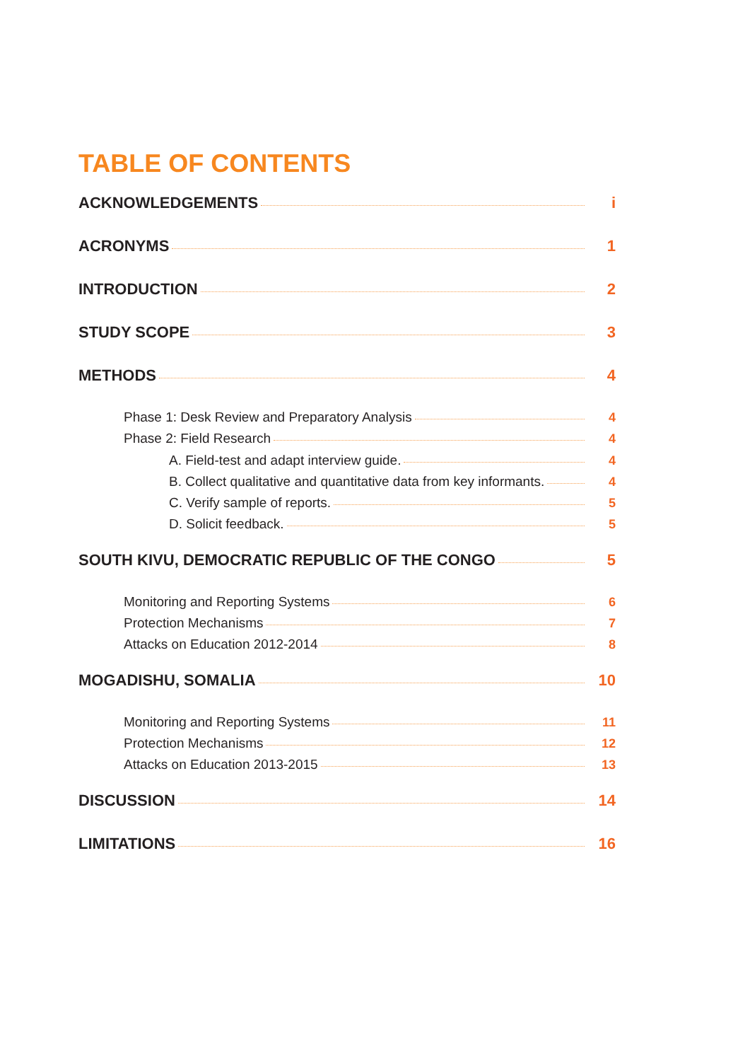TABLE OF CONTENTS
ACKNOWLEDGEMENTS i
ACRONYMS 1
INTRODUCTION 2
STUDY SCOPE 3
METHODS 4
Phase 1: Desk Review and Preparatory Analysis 4
Phase 2: Field Research 4
A. Field-test and adapt interview guide. 4
B. Collect qualitative and quantitative data from key informants. 4
C. Verify sample of reports. 5
D. Solicit feedback. 5
SOUTH KIVU, DEMOCRATIC REPUBLIC OF THE CONGO 5
Monitoring and Reporting Systems 6
Protection Mechanisms 7
Attacks on Education 2012-2014 8
MOGADISHU, SOMALIA 10
Monitoring and Reporting Systems 11
Protection Mechanisms 12
Attacks on Education 2013-2015 13
DISCUSSION 14
LIMITATIONS 16